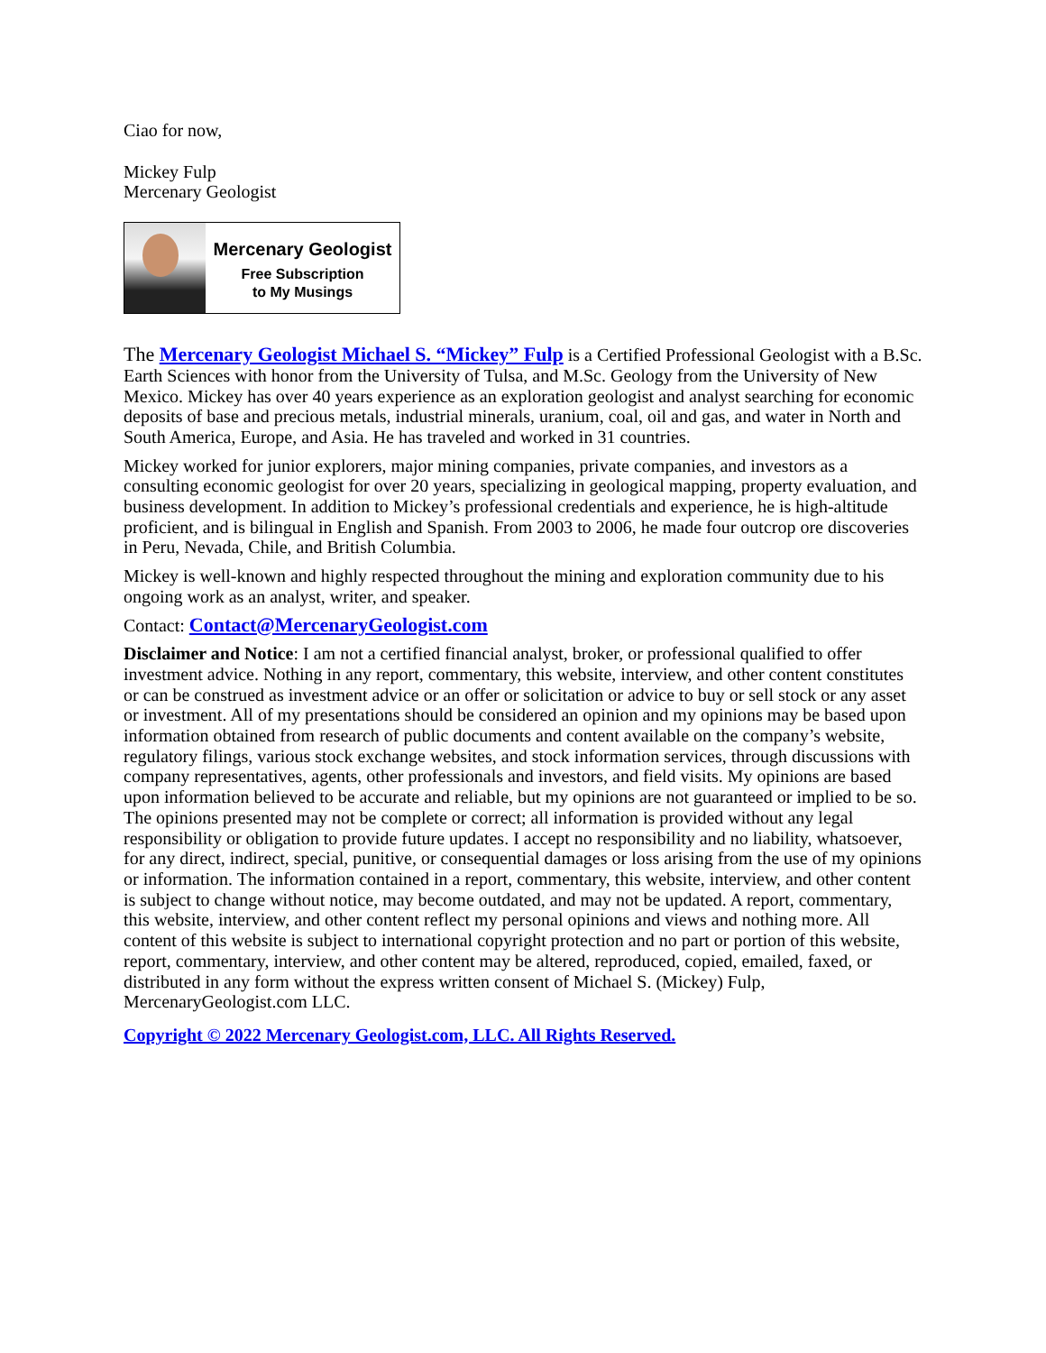Ciao for now,
Mickey Fulp
Mercenary Geologist
Mercenary Geologist
Free Subscription
to My Musings
The Mercenary Geologist Michael S. “Mickey” Fulp is a Certified Professional Geologist with a B.Sc. Earth Sciences with honor from the University of Tulsa, and M.Sc. Geology from the University of New Mexico. Mickey has over 40 years experience as an exploration geologist and analyst searching for economic deposits of base and precious metals, industrial minerals, uranium, coal, oil and gas, and water in North and South America, Europe, and Asia. He has traveled and worked in 31 countries.
Mickey worked for junior explorers, major mining companies, private companies, and investors as a consulting economic geologist for over 20 years, specializing in geological mapping, property evaluation, and business development. In addition to Mickey’s professional credentials and experience, he is high-altitude proficient, and is bilingual in English and Spanish. From 2003 to 2006, he made four outcrop ore discoveries in Peru, Nevada, Chile, and British Columbia.
Mickey is well-known and highly respected throughout the mining and exploration community due to his ongoing work as an analyst, writer, and speaker.
Contact: Contact@MercenaryGeologist.com
Disclaimer and Notice: I am not a certified financial analyst, broker, or professional qualified to offer investment advice. Nothing in any report, commentary, this website, interview, and other content constitutes or can be construed as investment advice or an offer or solicitation or advice to buy or sell stock or any asset or investment. All of my presentations should be considered an opinion and my opinions may be based upon information obtained from research of public documents and content available on the company’s website, regulatory filings, various stock exchange websites, and stock information services, through discussions with company representatives, agents, other professionals and investors, and field visits. My opinions are based upon information believed to be accurate and reliable, but my opinions are not guaranteed or implied to be so. The opinions presented may not be complete or correct; all information is provided without any legal responsibility or obligation to provide future updates. I accept no responsibility and no liability, whatsoever, for any direct, indirect, special, punitive, or consequential damages or loss arising from the use of my opinions or information. The information contained in a report, commentary, this website, interview, and other content is subject to change without notice, may become outdated, and may not be updated. A report, commentary, this website, interview, and other content reflect my personal opinions and views and nothing more. All content of this website is subject to international copyright protection and no part or portion of this website, report, commentary, interview, and other content may be altered, reproduced, copied, emailed, faxed, or distributed in any form without the express written consent of Michael S. (Mickey) Fulp, MercenaryGeologist.com LLC.
Copyright © 2022 Mercenary Geologist.com, LLC. All Rights Reserved.